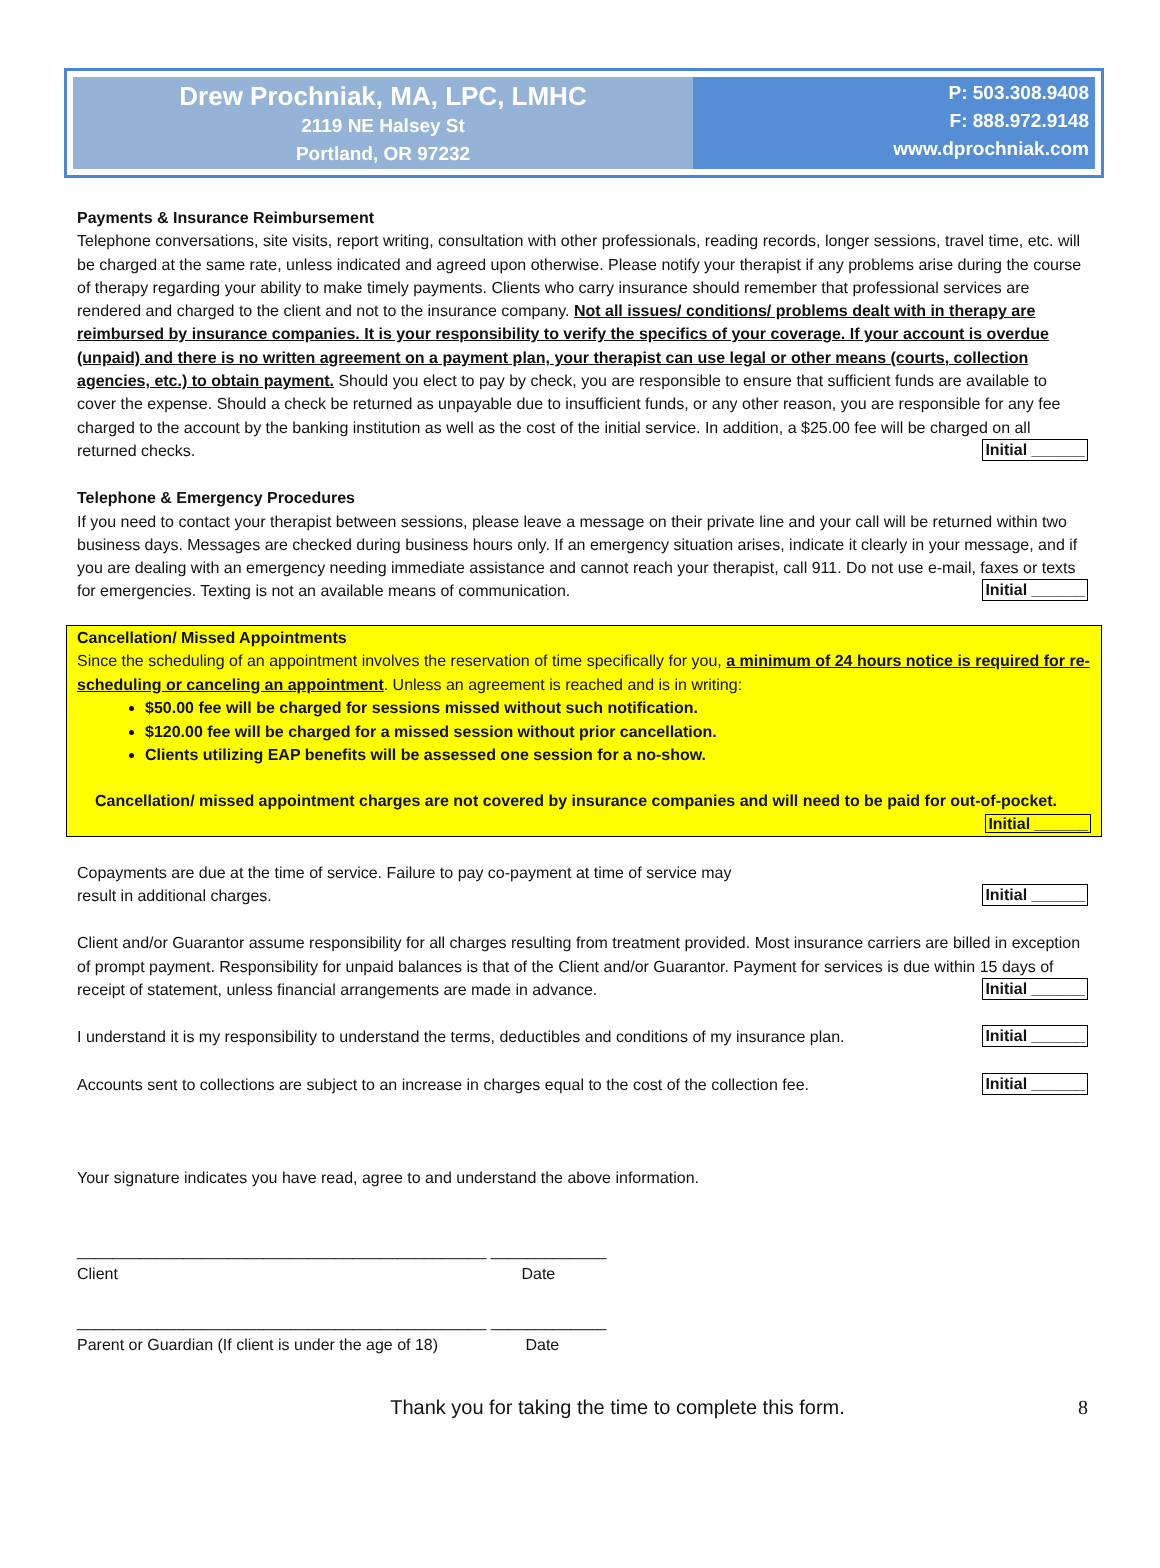Drew Prochniak, MA, LPC, LMHC
2119 NE Halsey St
Portland, OR 97232
P: 503.308.9408
F: 888.972.9148
www.dprochniak.com
Payments & Insurance Reimbursement
Telephone conversations, site visits, report writing, consultation with other professionals, reading records, longer sessions, travel time, etc. will be charged at the same rate, unless indicated and agreed upon otherwise. Please notify your therapist if any problems arise during the course of therapy regarding your ability to make timely payments. Clients who carry insurance should remember that professional services are rendered and charged to the client and not to the insurance company. Not all issues/ conditions/ problems dealt with in therapy are reimbursed by insurance companies. It is your responsibility to verify the specifics of your coverage. If your account is overdue (unpaid) and there is no written agreement on a payment plan, your therapist can use legal or other means (courts, collection agencies, etc.) to obtain payment. Should you elect to pay by check, you are responsible to ensure that sufficient funds are available to cover the expense. Should a check be returned as unpayable due to insufficient funds, or any other reason, you are responsible for any fee charged to the account by the banking institution as well as the cost of the initial service. In addition, a $25.00 fee will be charged on all returned checks. Initial ______
Telephone & Emergency Procedures
If you need to contact your therapist between sessions, please leave a message on their private line and your call will be returned within two business days. Messages are checked during business hours only. If an emergency situation arises, indicate it clearly in your message, and if you are dealing with an emergency needing immediate assistance and cannot reach your therapist, call 911. Do not use e-mail, faxes or texts for emergencies. Texting is not an available means of communication. Initial ______
Cancellation/ Missed Appointments
Since the scheduling of an appointment involves the reservation of time specifically for you, a minimum of 24 hours notice is required for re-scheduling or canceling an appointment. Unless an agreement is reached and is in writing:
$50.00 fee will be charged for sessions missed without such notification.
$120.00 fee will be charged for a missed session without prior cancellation.
Clients utilizing EAP benefits will be assessed one session for a no-show.
Cancellation/ missed appointment charges are not covered by insurance companies and will need to be paid for out-of-pocket.
Initial ______
Copayments are due at the time of service. Failure to pay co-payment at time of service may
result in additional charges. Initial ______
Client and/or Guarantor assume responsibility for all charges resulting from treatment provided. Most insurance carriers are billed in exception of prompt payment. Responsibility for unpaid balances is that of the Client and/or Guarantor. Payment for services is due within 15 days of receipt of statement, unless financial arrangements are made in advance. Initial ______
I understand it is my responsibility to understand the terms, deductibles and conditions of my insurance plan. Initial ______
Accounts sent to collections are subject to an increase in charges equal to the cost of the collection fee. Initial ______
Your signature indicates you have read, agree to and understand the above information.
______________________________________________ _____________
Client Date
______________________________________________ _____________
Parent or Guardian (If client is under the age of 18) Date
Thank you for taking the time to complete this form. 8